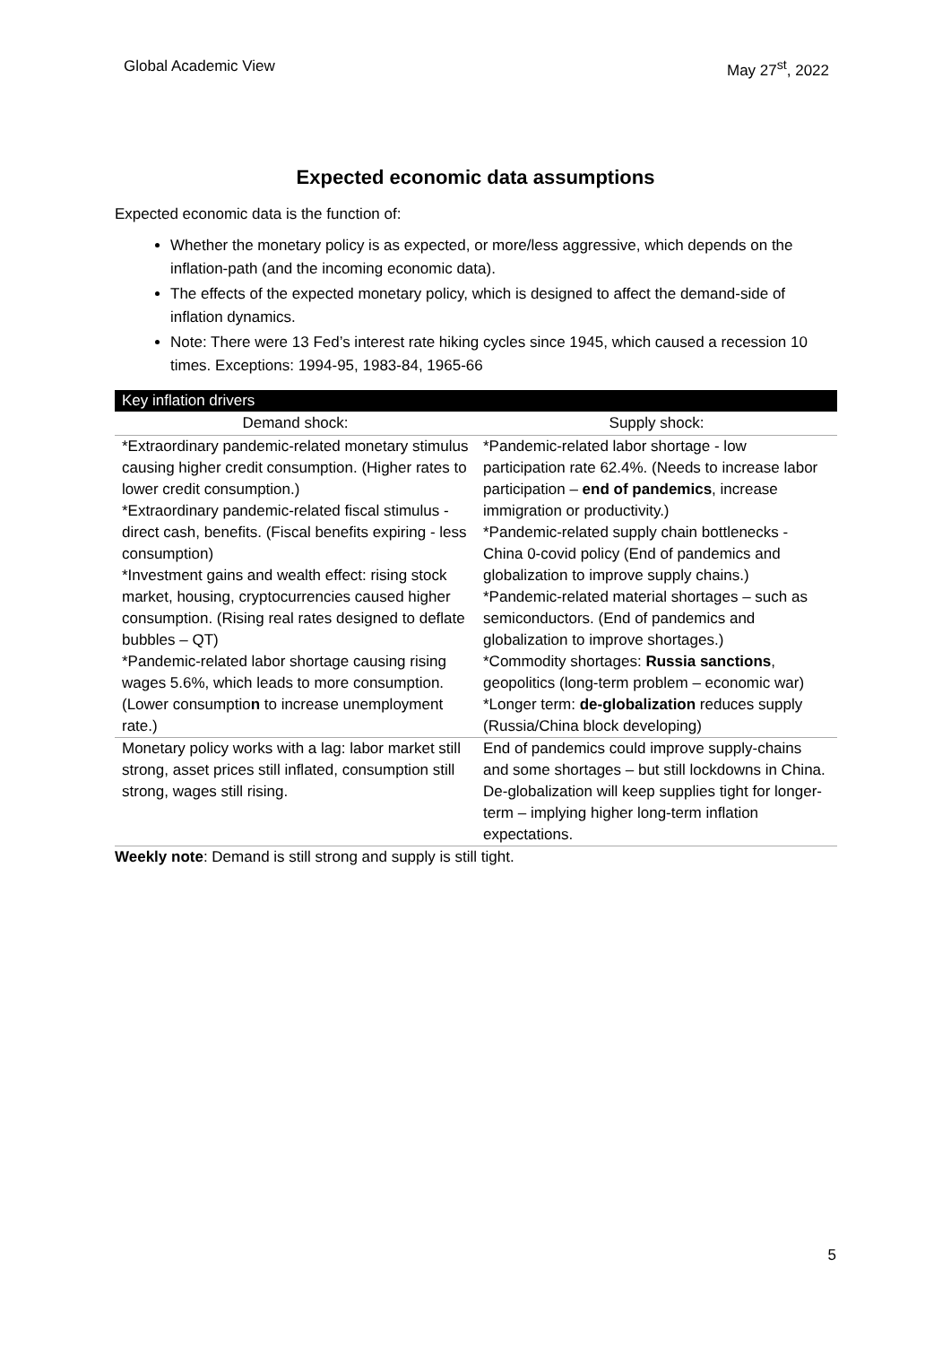Global Academic View May 27<sup>st</sup>, 2022
Expected economic data assumptions
Expected economic data is the function of:
Whether the monetary policy is as expected, or more/less aggressive, which depends on the inflation-path (and the incoming economic data).
The effects of the expected monetary policy, which is designed to affect the demand-side of inflation dynamics.
Note: There were 13 Fed’s interest rate hiking cycles since 1945, which caused a recession 10 times. Exceptions: 1994-95, 1983-84, 1965-66
| Key inflation drivers | |
| --- | --- |
| Demand shock: | Supply shock: |
| *Extraordinary pandemic-related monetary stimulus causing higher credit consumption. (Higher rates to lower credit consumption.) *Extraordinary pandemic-related fiscal stimulus - direct cash, benefits. (Fiscal benefits expiring - less consumption) *Investment gains and wealth effect: rising stock market, housing, cryptocurrencies caused higher consumption. (Rising real rates designed to deflate bubbles – QT) *Pandemic-related labor shortage causing rising wages 5.6%, which leads to more consumption. (Lower consumptio n to increase unemployment rate.) | *Pandemic-related labor shortage - low participation rate 62.4%. (Needs to increase labor participation – end of pandemics , increase immigration or productivity.) *Pandemic-related supply chain bottlenecks - China 0-covid policy (End of pandemics and globalization to improve supply chains.) *Pandemic-related material shortages – such as semiconductors. (End of pandemics and globalization to improve shortages.) *Commodity shortages: Russia sanctions , geopolitics (long-term problem – economic war) *Longer term: de-globalization reduces supply (Russia/China block developing) |
| Monetary policy works with a lag: labor market still strong, asset prices still inflated, consumption still strong, wages still rising. | End of pandemics could improve supply-chains and some shortages – but still lockdowns in China. De-globalization will keep supplies tight for longer-term – implying higher long-term inflation expectations. |
Weekly note: Demand is still strong and supply is still tight.
5